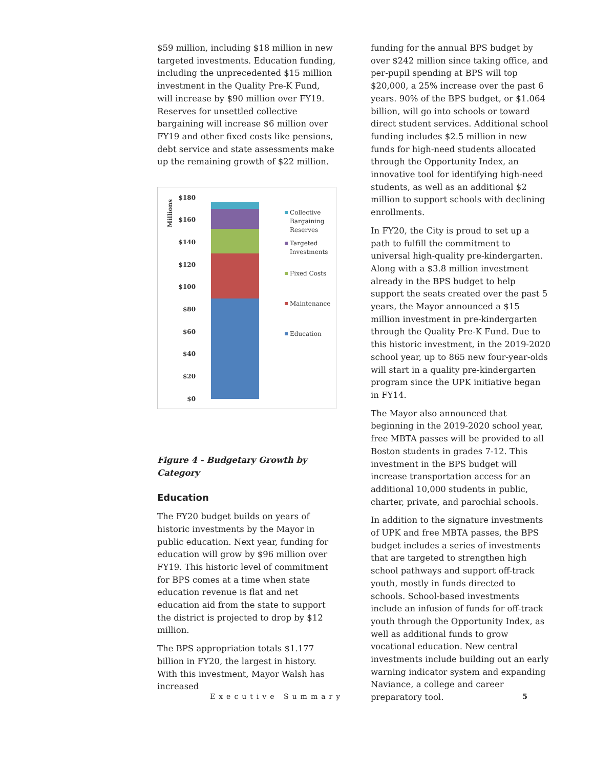$59 million, including $18 million in new targeted investments. Education funding, including the unprecedented $15 million investment in the Quality Pre-K Fund, will increase by $90 million over FY19. Reserves for unsettled collective bargaining will increase $6 million over FY19 and other fixed costs like pensions, debt service and state assessments make up the remaining growth of $22 million.
Millions
$180
$160
$140
$120
$100
$80
$60
$40
$20
$0
Collective
Bargaining
Reserves
Targeted
Investments
Fixed Costs
Maintenance
Education
Figure 4 - Budgetary Growth by Category
Education
The FY20 budget builds on years of historic investments by the Mayor in public education. Next year, funding for education will grow by $96 million over FY19. This historic level of commitment for BPS comes at a time when state education revenue is flat and net education aid from the state to support the district is projected to drop by $12 million.
The BPS appropriation totals $1.177 billion in FY20, the largest in history. With this investment, Mayor Walsh has increased
funding for the annual BPS budget by over $242 million since taking office, and per-pupil spending at BPS will top $20,000, a 25% increase over the past 6 years. 90% of the BPS budget, or $1.064 billion, will go into schools or toward direct student services. Additional school funding includes $2.5 million in new funds for high-need students allocated through the Opportunity Index, an innovative tool for identifying high-need students, as well as an additional $2 million to support schools with declining enrollments.
In FY20, the City is proud to set up a path to fulfill the commitment to universal high-quality pre-kindergarten. Along with a $3.8 million investment already in the BPS budget to help support the seats created over the past 5 years, the Mayor announced a $15 million investment in pre-kindergarten through the Quality Pre-K Fund. Due to this historic investment, in the 2019-2020 school year, up to 865 new four-year-olds will start in a quality pre-kindergarten program since the UPK initiative began in FY14.
The Mayor also announced that beginning in the 2019-2020 school year, free MBTA passes will be provided to all Boston students in grades 7-12. This investment in the BPS budget will increase transportation access for an additional 10,000 students in public, charter, private, and parochial schools.
In addition to the signature investments of UPK and free MBTA passes, the BPS budget includes a series of investments that are targeted to strengthen high school pathways and support off-track youth, mostly in funds directed to schools. School-based investments include an infusion of funds for off-track youth through the Opportunity Index, as well as additional funds to grow vocational education. New central investments include building out an early warning indicator system and expanding Naviance, a college and career preparatory tool.
Executive Summary 5